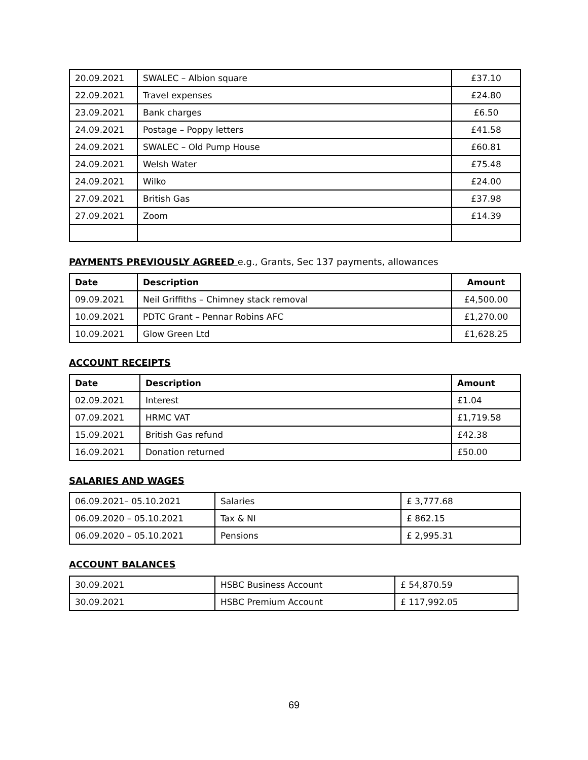| 20.09.2021 | SWALEC – Albion square | £37.10 |
| 22.09.2021 | Travel expenses | £24.80 |
| 23.09.2021 | Bank charges | £6.50 |
| 24.09.2021 | Postage – Poppy letters | £41.58 |
| 24.09.2021 | SWALEC – Old Pump House | £60.81 |
| 24.09.2021 | Welsh Water | £75.48 |
| 24.09.2021 | Wilko | £24.00 |
| 27.09.2021 | British Gas | £37.98 |
| 27.09.2021 | Zoom | £14.39 |
PAYMENTS PREVIOUSLY AGREED e.g., Grants, Sec 137 payments, allowances
| Date | Description | Amount |
| --- | --- | --- |
| 09.09.2021 | Neil Griffiths – Chimney stack removal | £4,500.00 |
| 10.09.2021 | PDTC Grant – Pennar Robins AFC | £1,270.00 |
| 10.09.2021 | Glow Green Ltd | £1,628.25 |
ACCOUNT RECEIPTS
| Date | Description | Amount |
| --- | --- | --- |
| 02.09.2021 | Interest | £1.04 |
| 07.09.2021 | HRMC VAT | £1,719.58 |
| 15.09.2021 | British Gas refund | £42.38 |
| 16.09.2021 | Donation returned | £50.00 |
SALARIES AND WAGES
| 06.09.2021– 05.10.2021 | Salaries | £ 3,777.68 |
| 06.09.2020 – 05.10.2021 | Tax & NI | £ 862.15 |
| 06.09.2020 – 05.10.2021 | Pensions | £ 2,995.31 |
ACCOUNT BALANCES
| 30.09.2021 | HSBC Business Account | £ 54,870.59 |
| 30.09.2021 | HSBC Premium Account | £ 117,992.05 |
69